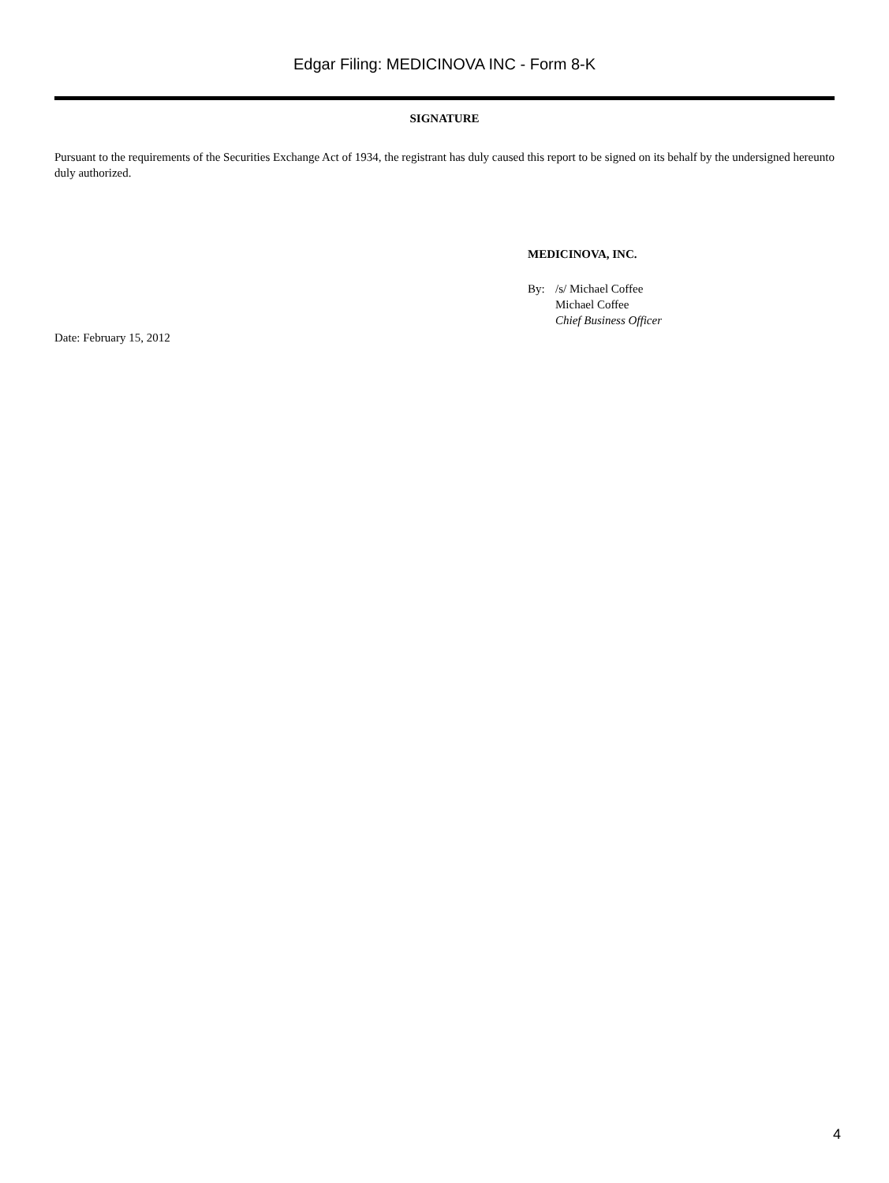Edgar Filing: MEDICINOVA INC - Form 8-K
SIGNATURE
Pursuant to the requirements of the Securities Exchange Act of 1934, the registrant has duly caused this report to be signed on its behalf by the undersigned hereunto duly authorized.
MEDICINOVA, INC.
By: /s/ Michael Coffee
Michael Coffee
Chief Business Officer
Date: February 15, 2012
4